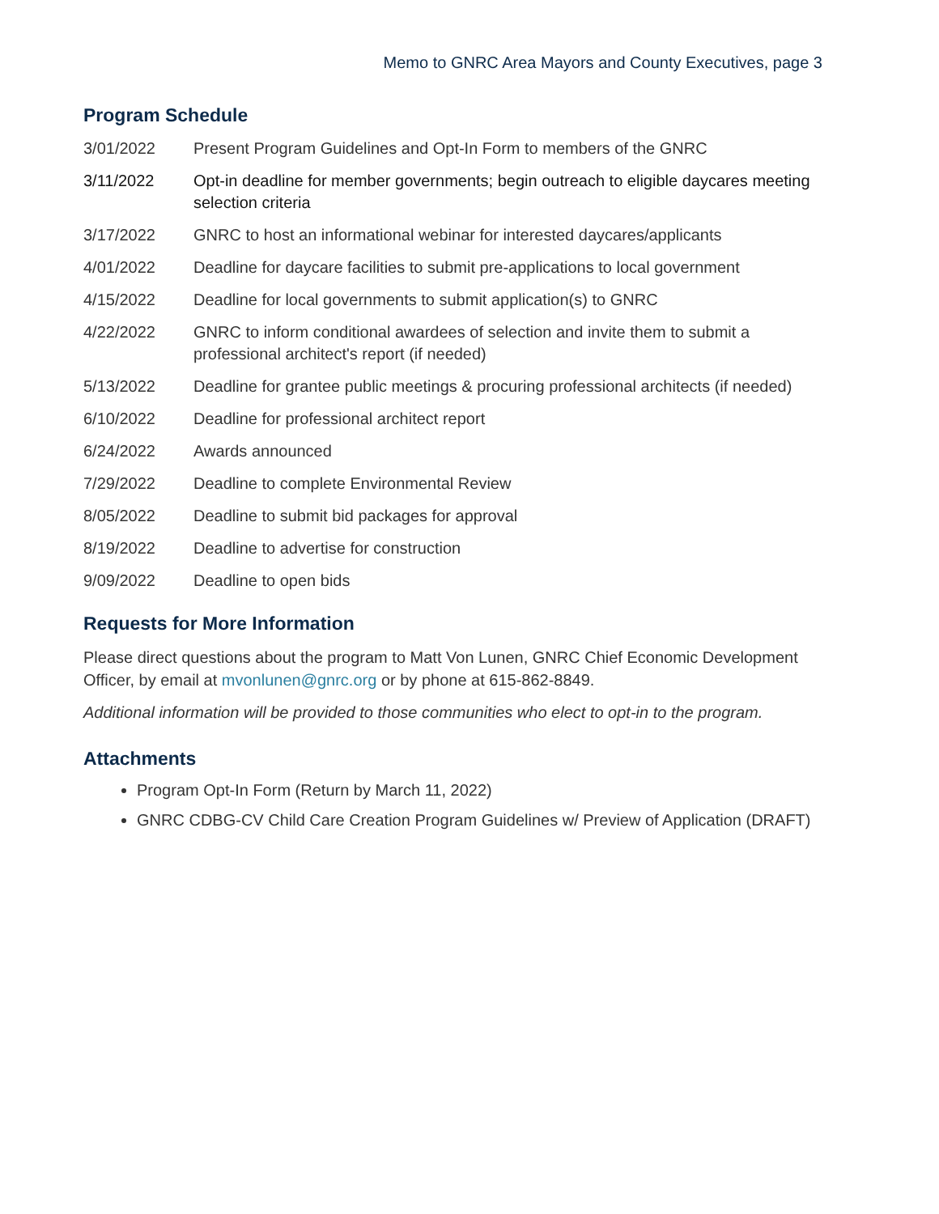Memo to GNRC Area Mayors and County Executives, page 3
Program Schedule
3/01/2022 Present Program Guidelines and Opt-In Form to members of the GNRC
3/11/2022 Opt-in deadline for member governments; begin outreach to eligible daycares meeting selection criteria
3/17/2022 GNRC to host an informational webinar for interested daycares/applicants
4/01/2022 Deadline for daycare facilities to submit pre-applications to local government
4/15/2022 Deadline for local governments to submit application(s) to GNRC
4/22/2022 GNRC to inform conditional awardees of selection and invite them to submit a professional architect's report (if needed)
5/13/2022 Deadline for grantee public meetings & procuring professional architects (if needed)
6/10/2022 Deadline for professional architect report
6/24/2022 Awards announced
7/29/2022 Deadline to complete Environmental Review
8/05/2022 Deadline to submit bid packages for approval
8/19/2022 Deadline to advertise for construction
9/09/2022 Deadline to open bids
Requests for More Information
Please direct questions about the program to Matt Von Lunen, GNRC Chief Economic Development Officer, by email at mvonlunen@gnrc.org or by phone at 615-862-8849.
Additional information will be provided to those communities who elect to opt-in to the program.
Attachments
Program Opt-In Form (Return by March 11, 2022)
GNRC CDBG-CV Child Care Creation Program Guidelines w/ Preview of Application (DRAFT)